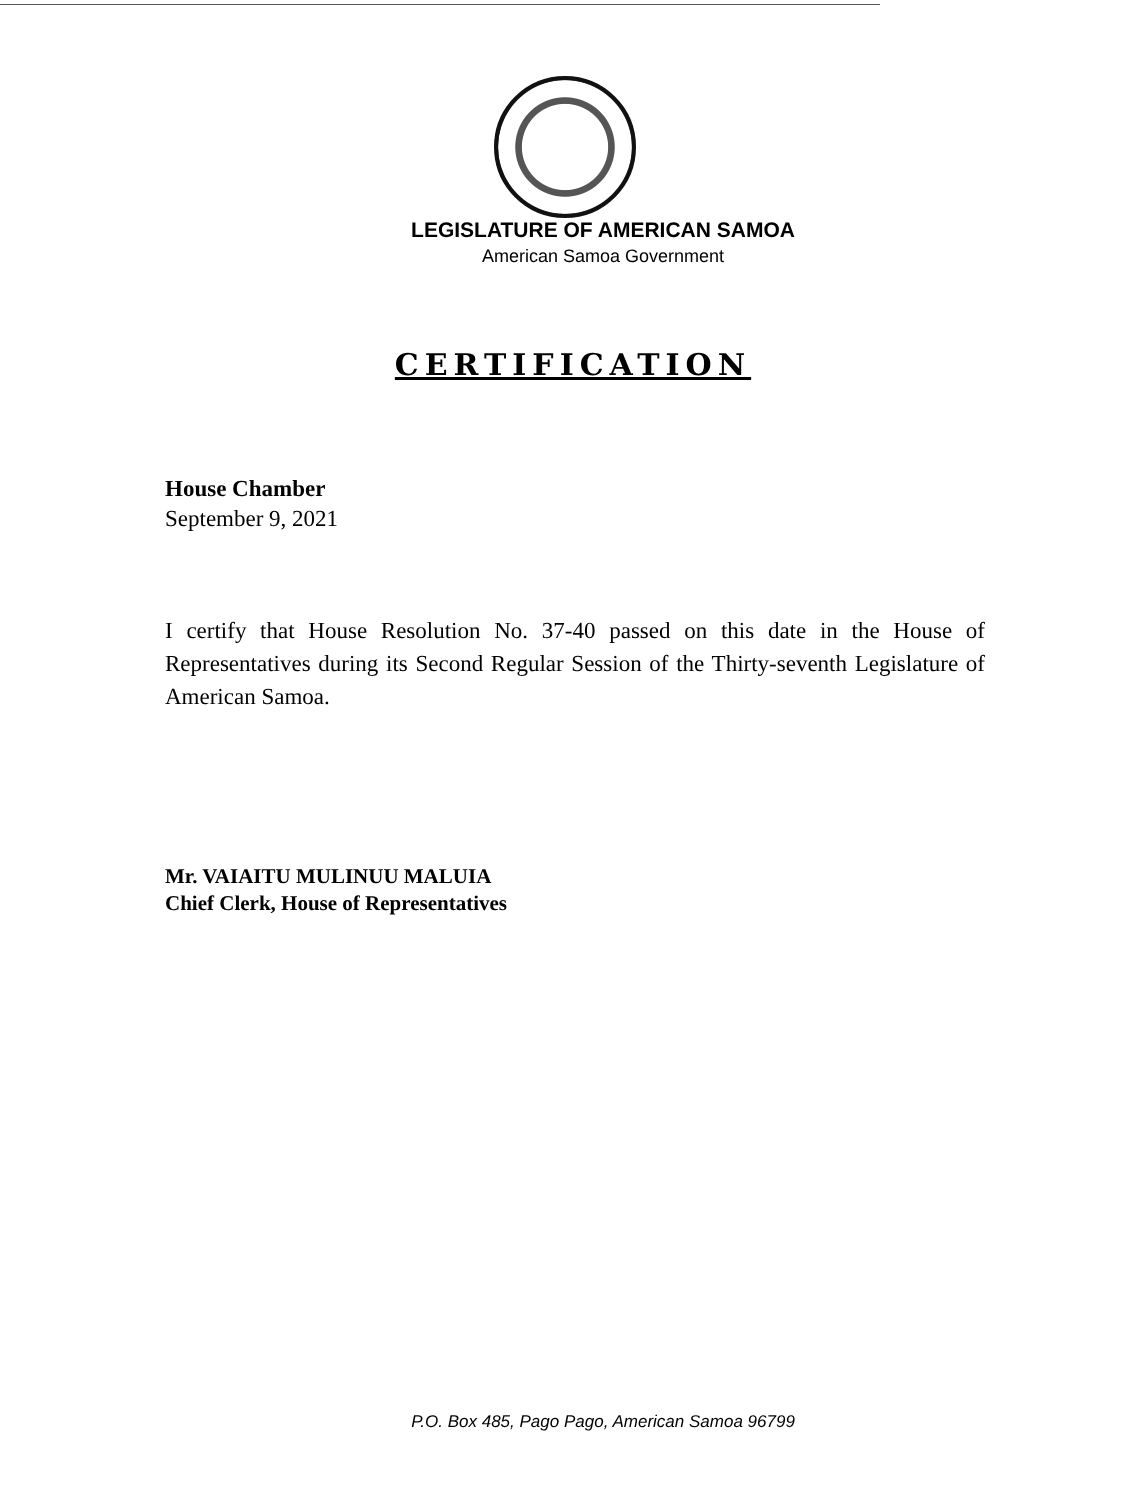LEGISLATURE OF AMERICAN SAMOA
American Samoa Government
CERTIFICATION
House Chamber
September 9, 2021
I certify that House Resolution No. 37-40 passed on this date in the House of Representatives during its Second Regular Session of the Thirty-seventh Legislature of American Samoa.
Mr. VAIAITU MULINUU MALUIA
Chief Clerk, House of Representatives
P.O. Box 485, Pago Pago, American Samoa 96799